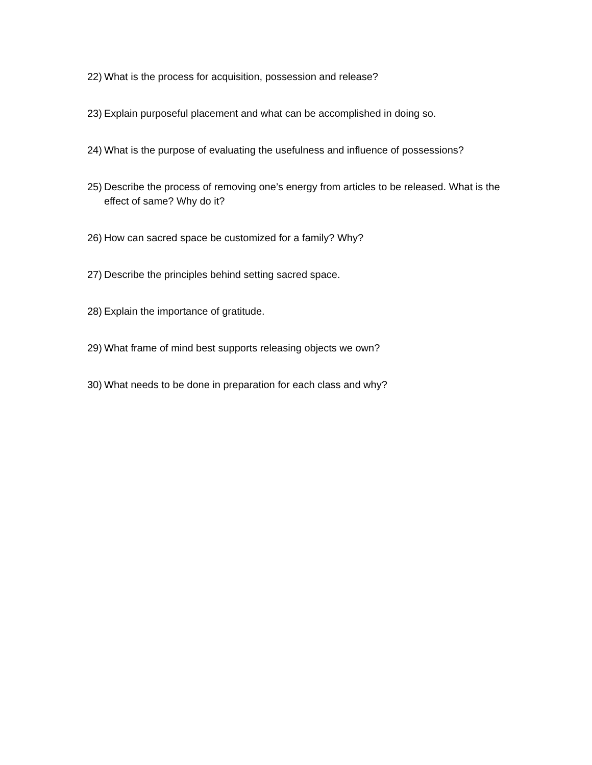22) What is the process for acquisition, possession and release?
23) Explain purposeful placement and what can be accomplished in doing so.
24) What is the purpose of evaluating the usefulness and influence of possessions?
25) Describe the process of removing one’s energy from articles to be released. What is the effect of same? Why do it?
26) How can sacred space be customized for a family? Why?
27) Describe the principles behind setting sacred space.
28) Explain the importance of gratitude.
29) What frame of mind best supports releasing objects we own?
30) What needs to be done in preparation for each class and why?